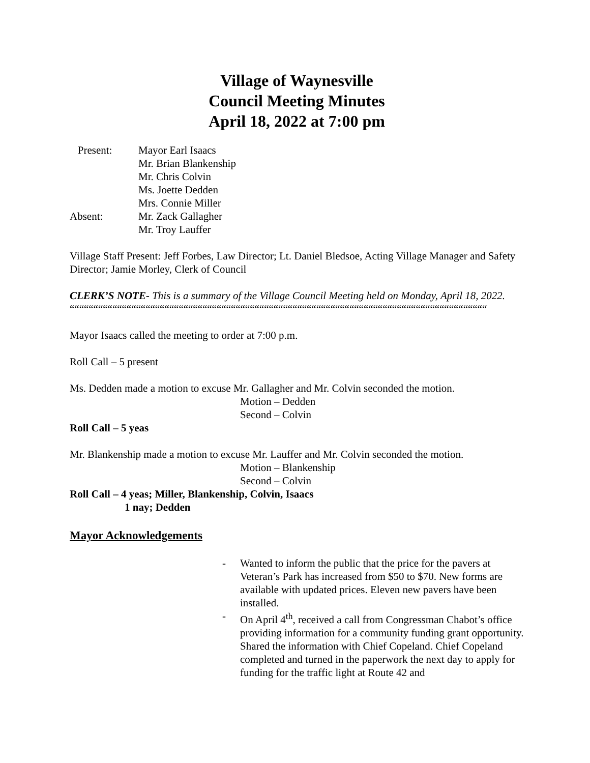Village of Waynesville
Council Meeting Minutes
April 18, 2022 at 7:00 pm
Present: Mayor Earl Isaacs
Mr. Brian Blankenship
Mr. Chris Colvin
Ms. Joette Dedden
Mrs. Connie Miller
Absent: Mr. Zack Gallagher
Mr. Troy Lauffer
Village Staff Present: Jeff Forbes, Law Director; Lt. Daniel Bledsoe, Acting Village Manager and Safety Director; Jamie Morley, Clerk of Council
CLERK’S NOTE- This is a summary of the Village Council Meeting held on Monday, April 18, 2022.
““““““““““““““““““““““““““““““““““““““““““““““““““““““““““““““““““““““““““““““““““““““““““““““““““““
Mayor Isaacs called the meeting to order at 7:00 p.m.
Roll Call – 5 present
Ms. Dedden made a motion to excuse Mr. Gallagher and Mr. Colvin seconded the motion.
Motion – Dedden
Second – Colvin
Roll Call – 5 yeas
Mr. Blankenship made a motion to excuse Mr. Lauffer and Mr. Colvin seconded the motion.
Motion – Blankenship
Second – Colvin
Roll Call – 4 yeas; Miller, Blankenship, Colvin, Isaacs
1 nay; Dedden
Mayor Acknowledgements
- Wanted to inform the public that the price for the pavers at Veteran’s Park has increased from $50 to $70. New forms are available with updated prices. Eleven new pavers have been installed.
- On April 4<sup>th</sup>, received a call from Congressman Chabot’s office providing information for a community funding grant opportunity. Shared the information with Chief Copeland. Chief Copeland completed and turned in the paperwork the next day to apply for funding for the traffic light at Route 42 and